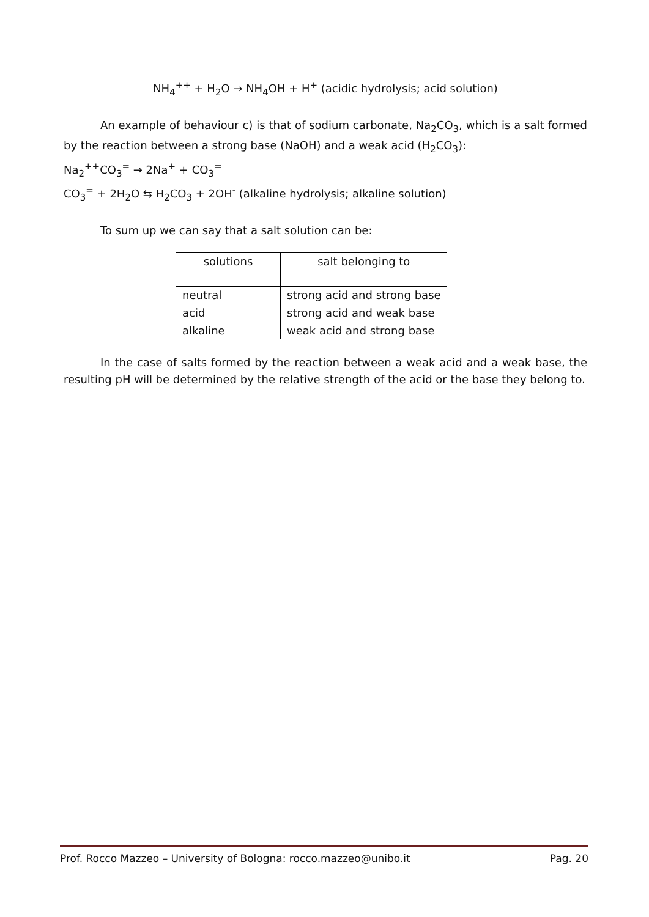NH<sub>4</sub><sup>++</sup> + H<sub>2</sub>O → NH<sub>4</sub>OH + H<sup>+</sup> (acidic hydrolysis; acid solution)
An example of behaviour c) is that of sodium carbonate, Na<sub>2</sub>CO<sub>3</sub>, which is a salt formed by the reaction between a strong base (NaOH) and a weak acid (H<sub>2</sub>CO<sub>3</sub>):
Na<sub>2</sub><sup>++</sup>CO<sub>3</sub><sup>=</sup> → 2Na<sup>+</sup> + CO<sub>3</sub><sup>=</sup>
CO<sub>3</sub><sup>=</sup> + 2H<sub>2</sub>O ⇆ H<sub>2</sub>CO<sub>3</sub> + 2OH<sup>-</sup> (alkaline hydrolysis; alkaline solution)
To sum up we can say that a salt solution can be:
| solutions | salt belonging to |
| --- | --- |
| neutral | strong acid and strong base |
| acid | strong acid and weak base |
| alkaline | weak acid and strong base |
In the case of salts formed by the reaction between a weak acid and a weak base, the resulting pH will be determined by the relative strength of the acid or the base they belong to.
Prof. Rocco Mazzeo – University of Bologna: rocco.mazzeo@unibo.it Pag. 20